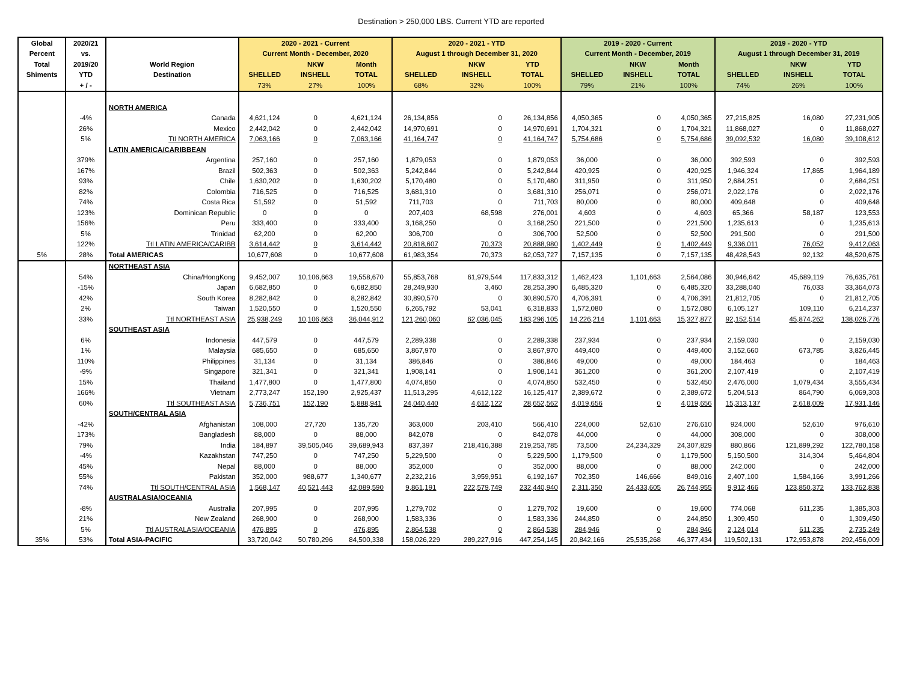Destination > 250,000 LBS. Current YTD are reported
| Global | 2020/21 | | 2020 - 2021 - Current | | | 2020 - 2021 - YTD | | | 2019 - 2020 - Current | | | 2019 - 2020 - YTD | | |
| --- | --- | --- | --- | --- | --- | --- | --- | --- | --- | --- | --- | --- | --- | --- |
| Percent | vs. | | Current Month - December, 2020 | | | August 1 through December 31, 2020 | | | Current Month - December, 2019 | | | August 1 through December 31, 2019 | | |
| Total | 2019/20 | World Region | | NKW | Month | | NKW | YTD | | NKW | Month | | NKW | YTD |
| Shiments | YTD | Destination | SHELLED | INSHELL | TOTAL | SHELLED | INSHELL | TOTAL | SHELLED | INSHELL | TOTAL | SHELLED | INSHELL | TOTAL |
| | + / - | | 73% | 27% | 100% | 68% | 32% | 100% | 79% | 21% | 100% | 74% | 26% | 100% |
| | | NORTH AMERICA | | | | | | | | | | | | |
| | -4% | Canada | 4,621,124 | 0 | 4,621,124 | 26,134,856 | 0 | 26,134,856 | 4,050,365 | 0 | 4,050,365 | 27,215,825 | 16,080 | 27,231,905 |
| | 26% | Mexico | 2,442,042 | 0 | 2,442,042 | 14,970,691 | 0 | 14,970,691 | 1,704,321 | 0 | 1,704,321 | 11,868,027 | 0 | 11,868,027 |
| | 5% | Ttl NORTH AMERICA | 7,063,166 | 0 | 7,063,166 | 41,164,747 | 0 | 41,164,747 | 5,754,686 | 0 | 5,754,686 | 39,092,532 | 16,080 | 39,108,612 |
| | | LATIN AMERICA/CARIBBEAN | | | | | | | | | | | | |
| | 379% | Argentina | 257,160 | 0 | 257,160 | 1,879,053 | 0 | 1,879,053 | 36,000 | 0 | 36,000 | 392,593 | 0 | 392,593 |
| | 167% | Brazil | 502,363 | 0 | 502,363 | 5,242,844 | 0 | 5,242,844 | 420,925 | 0 | 420,925 | 1,946,324 | 17,865 | 1,964,189 |
| | 93% | Chile | 1,630,202 | 0 | 1,630,202 | 5,170,480 | 0 | 5,170,480 | 311,950 | 0 | 311,950 | 2,684,251 | 0 | 2,684,251 |
| | 82% | Colombia | 716,525 | 0 | 716,525 | 3,681,310 | 0 | 3,681,310 | 256,071 | 0 | 256,071 | 2,022,176 | 0 | 2,022,176 |
| | 74% | Costa Rica | 51,592 | 0 | 51,592 | 711,703 | 0 | 711,703 | 80,000 | 0 | 80,000 | 409,648 | 0 | 409,648 |
| | 123% | Dominican Republic | 0 | 0 | 0 | 207,403 | 68,598 | 276,001 | 4,603 | 0 | 4,603 | 65,366 | 58,187 | 123,553 |
| | 156% | Peru | 333,400 | 0 | 333,400 | 3,168,250 | 0 | 3,168,250 | 221,500 | 0 | 221,500 | 1,235,613 | 0 | 1,235,613 |
| | 5% | Trinidad | 62,200 | 0 | 62,200 | 306,700 | 0 | 306,700 | 52,500 | 0 | 52,500 | 291,500 | 0 | 291,500 |
| | 122% | Ttl LATIN AMERICA/CARIBB | 3,614,442 | 0 | 3,614,442 | 20,818,607 | 70,373 | 20,888,980 | 1,402,449 | 0 | 1,402,449 | 9,336,011 | 76,052 | 9,412,063 |
| 5% | 28% | Total AMERICAS | 10,677,608 | 0 | 10,677,608 | 61,983,354 | 70,373 | 62,053,727 | 7,157,135 | 0 | 7,157,135 | 48,428,543 | 92,132 | 48,520,675 |
| | | NORTHEAST ASIA | | | | | | | | | | | | |
| | 54% | China/HongKong | 9,452,007 | 10,106,663 | 19,558,670 | 55,853,768 | 61,979,544 | 117,833,312 | 1,462,423 | 1,101,663 | 2,564,086 | 30,946,642 | 45,689,119 | 76,635,761 |
| | -15% | Japan | 6,682,850 | 0 | 6,682,850 | 28,249,930 | 3,460 | 28,253,390 | 6,485,320 | 0 | 6,485,320 | 33,288,040 | 76,033 | 33,364,073 |
| | 42% | South Korea | 8,282,842 | 0 | 8,282,842 | 30,890,570 | 0 | 30,890,570 | 4,706,391 | 0 | 4,706,391 | 21,812,705 | 0 | 21,812,705 |
| | 2% | Taiwan | 1,520,550 | 0 | 1,520,550 | 6,265,792 | 53,041 | 6,318,833 | 1,572,080 | 0 | 1,572,080 | 6,105,127 | 109,110 | 6,214,237 |
| | 33% | Ttl NORTHEAST ASIA | 25,938,249 | 10,106,663 | 36,044,912 | 121,260,060 | 62,036,045 | 183,296,105 | 14,226,214 | 1,101,663 | 15,327,877 | 92,152,514 | 45,874,262 | 138,026,776 |
| | | SOUTHEAST ASIA | | | | | | | | | | | | |
| | 6% | Indonesia | 447,579 | 0 | 447,579 | 2,289,338 | 0 | 2,289,338 | 237,934 | 0 | 237,934 | 2,159,030 | 0 | 2,159,030 |
| | 1% | Malaysia | 685,650 | 0 | 685,650 | 3,867,970 | 0 | 3,867,970 | 449,400 | 0 | 449,400 | 3,152,660 | 673,785 | 3,826,445 |
| | 110% | Philippines | 31,134 | 0 | 31,134 | 386,846 | 0 | 386,846 | 49,000 | 0 | 49,000 | 184,463 | 0 | 184,463 |
| | -9% | Singapore | 321,341 | 0 | 321,341 | 1,908,141 | 0 | 1,908,141 | 361,200 | 0 | 361,200 | 2,107,419 | 0 | 2,107,419 |
| | 15% | Thailand | 1,477,800 | 0 | 1,477,800 | 4,074,850 | 0 | 4,074,850 | 532,450 | 0 | 532,450 | 2,476,000 | 1,079,434 | 3,555,434 |
| | 166% | Vietnam | 2,773,247 | 152,190 | 2,925,437 | 11,513,295 | 4,612,122 | 16,125,417 | 2,389,672 | 0 | 2,389,672 | 5,204,513 | 864,790 | 6,069,303 |
| | 60% | Ttl SOUTHEAST ASIA | 5,736,751 | 152,190 | 5,888,941 | 24,040,440 | 4,612,122 | 28,652,562 | 4,019,656 | 0 | 4,019,656 | 15,313,137 | 2,618,009 | 17,931,146 |
| | | SOUTH/CENTRAL ASIA | | | | | | | | | | | | |
| | -42% | Afghanistan | 108,000 | 27,720 | 135,720 | 363,000 | 203,410 | 566,410 | 224,000 | 52,610 | 276,610 | 924,000 | 52,610 | 976,610 |
| | 173% | Bangladesh | 88,000 | 0 | 88,000 | 842,078 | 0 | 842,078 | 44,000 | 0 | 44,000 | 308,000 | 0 | 308,000 |
| | 79% | India | 184,897 | 39,505,046 | 39,689,943 | 837,397 | 218,416,388 | 219,253,785 | 73,500 | 24,234,329 | 24,307,829 | 880,866 | 121,899,292 | 122,780,158 |
| | -4% | Kazakhstan | 747,250 | 0 | 747,250 | 5,229,500 | 0 | 5,229,500 | 1,179,500 | 0 | 1,179,500 | 5,150,500 | 314,304 | 5,464,804 |
| | 45% | Nepal | 88,000 | 0 | 88,000 | 352,000 | 0 | 352,000 | 88,000 | 0 | 88,000 | 242,000 | 0 | 242,000 |
| | 55% | Pakistan | 352,000 | 988,677 | 1,340,677 | 2,232,216 | 3,959,951 | 6,192,167 | 702,350 | 146,666 | 849,016 | 2,407,100 | 1,584,166 | 3,991,266 |
| | 74% | Ttl SOUTH/CENTRAL ASIA | 1,568,147 | 40,521,443 | 42,089,590 | 9,861,191 | 222,579,749 | 232,440,940 | 2,311,350 | 24,433,605 | 26,744,955 | 9,912,466 | 123,850,372 | 133,762,838 |
| | | AUSTRALASIA/OCEANIA | | | | | | | | | | | | |
| | -8% | Australia | 207,995 | 0 | 207,995 | 1,279,702 | 0 | 1,279,702 | 19,600 | 0 | 19,600 | 774,068 | 611,235 | 1,385,303 |
| | 21% | New Zealand | 268,900 | 0 | 268,900 | 1,583,336 | 0 | 1,583,336 | 244,850 | 0 | 244,850 | 1,309,450 | 0 | 1,309,450 |
| | 5% | Ttl AUSTRALASIA/OCEANIA | 476,895 | 0 | 476,895 | 2,864,538 | 0 | 2,864,538 | 284,946 | 0 | 284,946 | 2,124,014 | 611,235 | 2,735,249 |
| 35% | 53% | Total ASIA-PACIFIC | 33,720,042 | 50,780,296 | 84,500,338 | 158,026,229 | 289,227,916 | 447,254,145 | 20,842,166 | 25,535,268 | 46,377,434 | 119,502,131 | 172,953,878 | 292,456,009 |